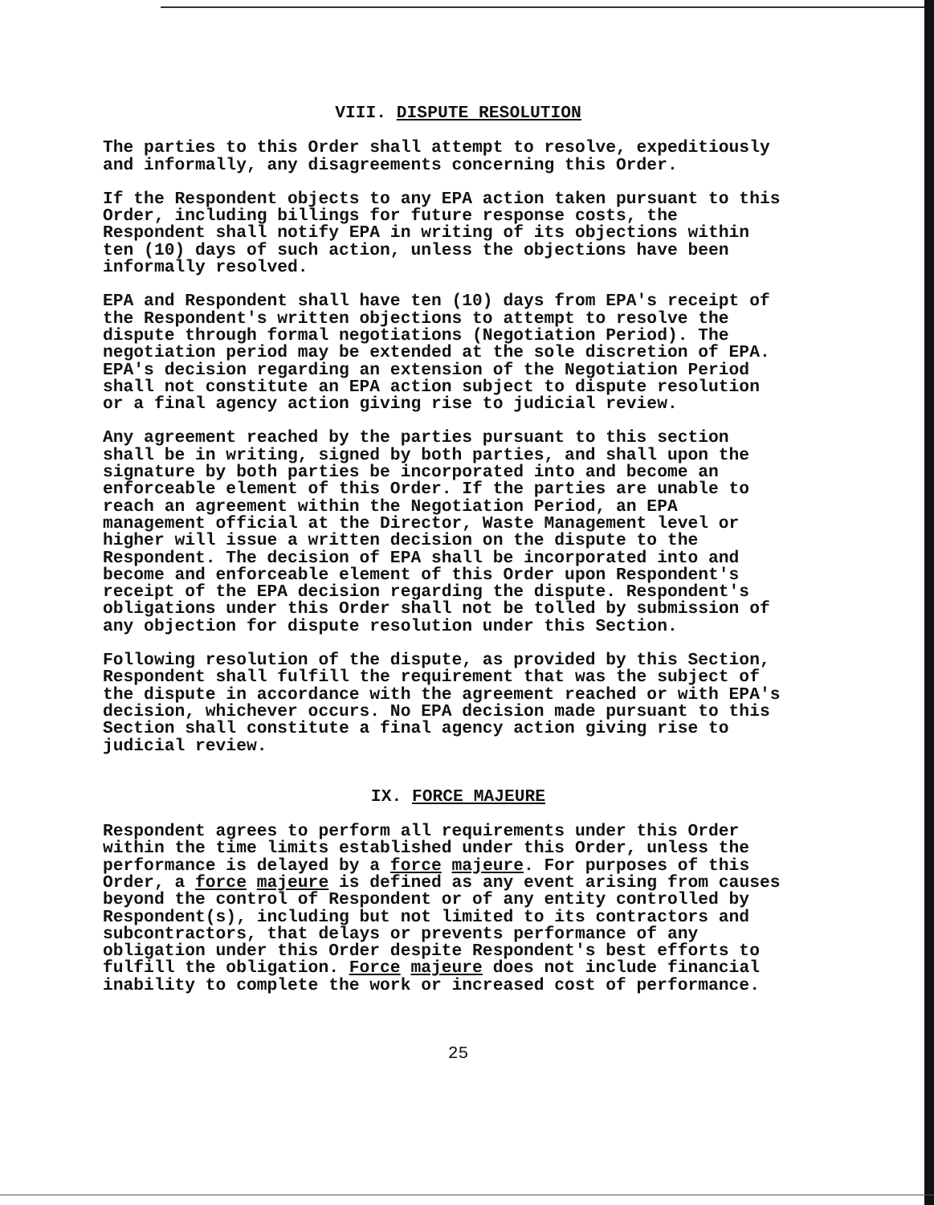VIII. DISPUTE RESOLUTION
The parties to this Order shall attempt to resolve, expeditiously and informally, any disagreements concerning this Order.
If the Respondent objects to any EPA action taken pursuant to this Order, including billings for future response costs, the Respondent shall notify EPA in writing of its objections within ten (10) days of such action, unless the objections have been informally resolved.
EPA and Respondent shall have ten (10) days from EPA's receipt of the Respondent's written objections to attempt to resolve the dispute through formal negotiations (Negotiation Period). The negotiation period may be extended at the sole discretion of EPA. EPA's decision regarding an extension of the Negotiation Period shall not constitute an EPA action subject to dispute resolution or a final agency action giving rise to judicial review.
Any agreement reached by the parties pursuant to this section shall be in writing, signed by both parties, and shall upon the signature by both parties be incorporated into and become an enforceable element of this Order. If the parties are unable to reach an agreement within the Negotiation Period, an EPA management official at the Director, Waste Management level or higher will issue a written decision on the dispute to the Respondent. The decision of EPA shall be incorporated into and become and enforceable element of this Order upon Respondent's receipt of the EPA decision regarding the dispute. Respondent's obligations under this Order shall not be tolled by submission of any objection for dispute resolution under this Section.
Following resolution of the dispute, as provided by this Section, Respondent shall fulfill the requirement that was the subject of the dispute in accordance with the agreement reached or with EPA's decision, whichever occurs. No EPA decision made pursuant to this Section shall constitute a final agency action giving rise to judicial review.
IX. FORCE MAJEURE
Respondent agrees to perform all requirements under this Order within the time limits established under this Order, unless the performance is delayed by a force majeure. For purposes of this Order, a force majeure is defined as any event arising from causes beyond the control of Respondent or of any entity controlled by Respondent(s), including but not limited to its contractors and subcontractors, that delays or prevents performance of any obligation under this Order despite Respondent's best efforts to fulfill the obligation. Force majeure does not include financial inability to complete the work or increased cost of performance.
25